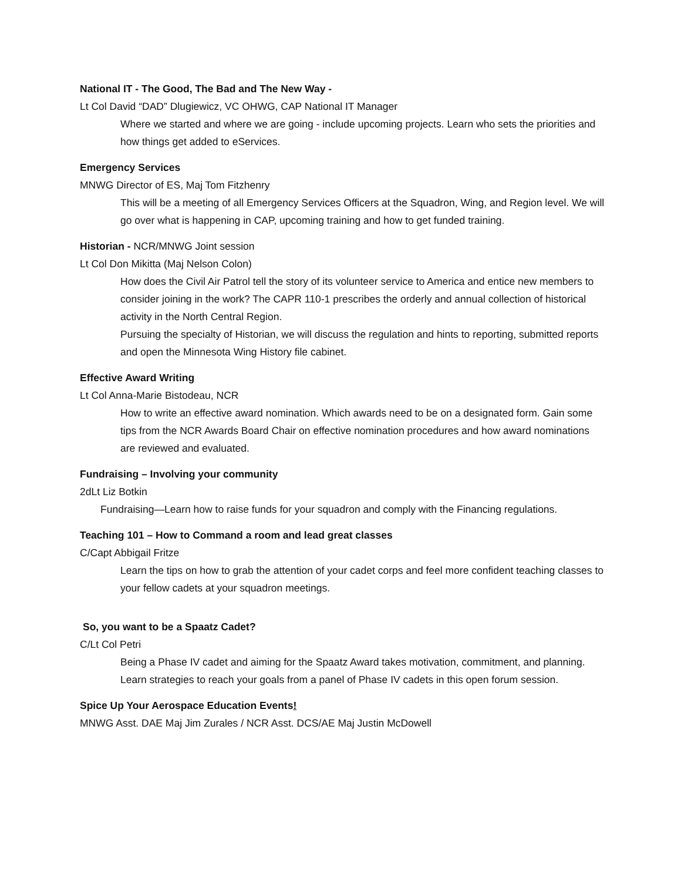National IT - The Good, The Bad and The New Way -
Lt Col David “DAD” Dlugiewicz, VC OHWG, CAP National IT Manager
Where we started and where we are going - include upcoming projects. Learn who sets the priorities and how things get added to eServices.
Emergency Services
MNWG Director of ES, Maj Tom Fitzhenry
This will be a meeting of all Emergency Services Officers at the Squadron, Wing, and Region level. We will go over what is happening in CAP, upcoming training and how to get funded training.
Historian - NCR/MNWG Joint session
Lt Col Don Mikitta (Maj Nelson Colon)
How does the Civil Air Patrol tell the story of its volunteer service to America and entice new members to consider joining in the work? The CAPR 110-1 prescribes the orderly and annual collection of historical activity in the North Central Region.
Pursuing the specialty of Historian, we will discuss the regulation and hints to reporting, submitted reports and open the Minnesota Wing History file cabinet.
Effective Award Writing
Lt Col Anna-Marie Bistodeau, NCR
How to write an effective award nomination. Which awards need to be on a designated form. Gain some tips from the NCR Awards Board Chair on effective nomination procedures and how award nominations are reviewed and evaluated.
Fundraising – Involving your community
2dLt Liz Botkin
Fundraising—Learn how to raise funds for your squadron and comply with the Financing regulations.
Teaching 101 – How to Command a room and lead great classes
C/Capt Abbigail Fritze
Learn the tips on how to grab the attention of your cadet corps and feel more confident teaching classes to your fellow cadets at your squadron meetings.
So, you want to be a Spaatz Cadet?
C/Lt Col Petri
Being a Phase IV cadet and aiming for the Spaatz Award takes motivation, commitment, and planning. Learn strategies to reach your goals from a panel of Phase IV cadets in this open forum session.
Spice Up Your Aerospace Education Events!
MNWG Asst. DAE Maj Jim Zurales / NCR Asst. DCS/AE Maj Justin McDowell